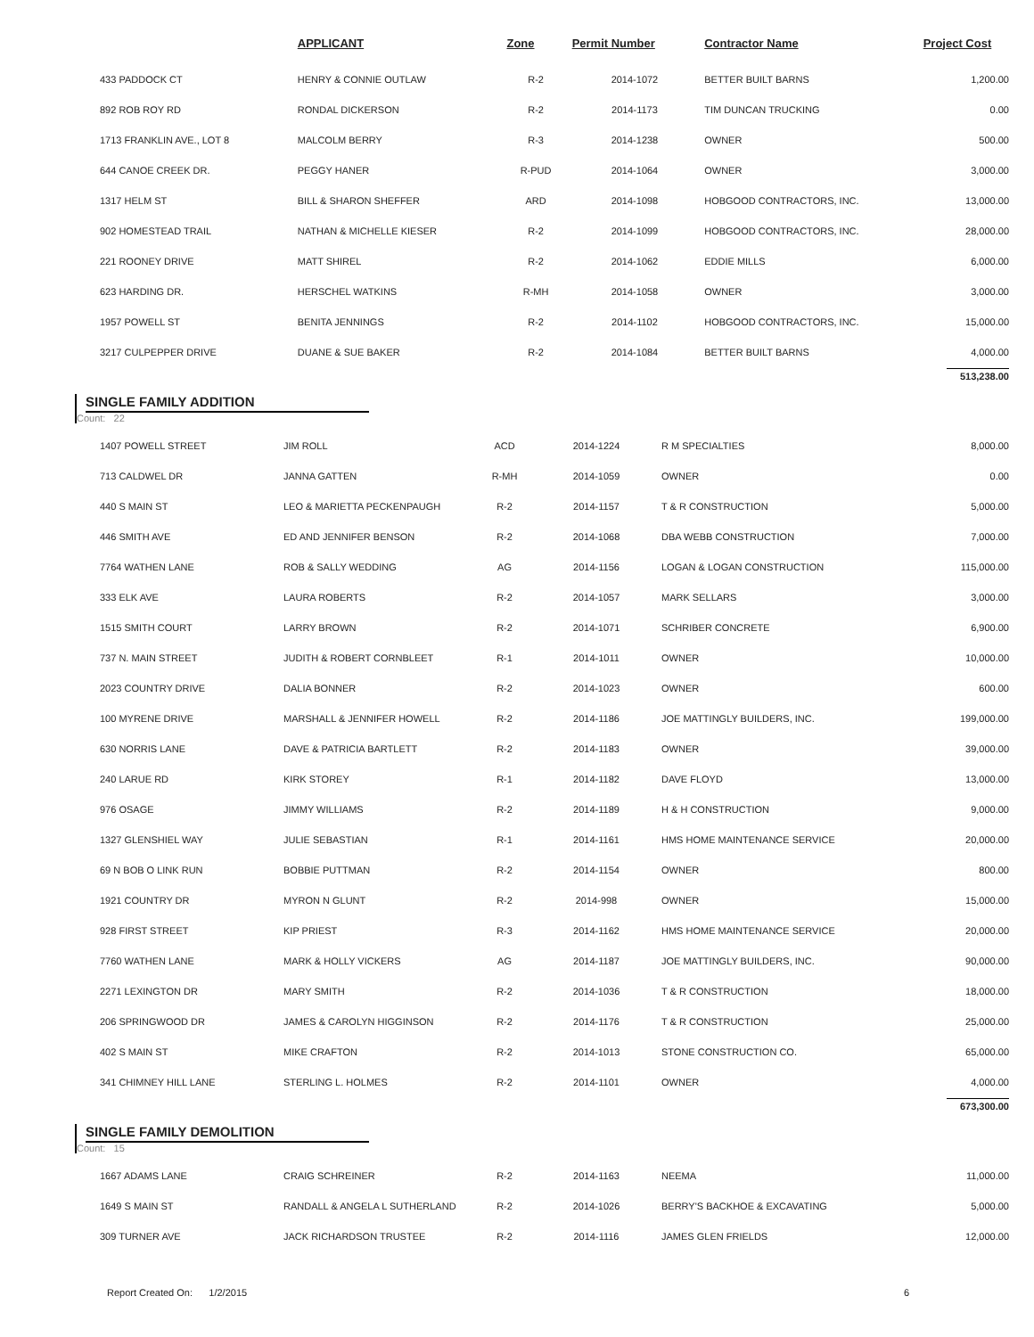| | APPLICANT | Zone | Permit Number | Contractor Name | Project Cost |
| --- | --- | --- | --- | --- | --- |
| 433 PADDOCK CT | HENRY & CONNIE OUTLAW | R-2 | 2014-1072 | BETTER BUILT BARNS | 1,200.00 |
| 892 ROB ROY RD | RONDAL DICKERSON | R-2 | 2014-1173 | TIM DUNCAN TRUCKING | 0.00 |
| 1713 FRANKLIN AVE., LOT 8 | MALCOLM BERRY | R-3 | 2014-1238 | OWNER | 500.00 |
| 644 CANOE CREEK DR. | PEGGY HANER | R-PUD | 2014-1064 | OWNER | 3,000.00 |
| 1317 HELM ST | BILL & SHARON SHEFFER | ARD | 2014-1098 | HOBGOOD CONTRACTORS, INC. | 13,000.00 |
| 902 HOMESTEAD TRAIL | NATHAN & MICHELLE KIESER | R-2 | 2014-1099 | HOBGOOD CONTRACTORS, INC. | 28,000.00 |
| 221 ROONEY DRIVE | MATT SHIREL | R-2 | 2014-1062 | EDDIE MILLS | 6,000.00 |
| 623 HARDING DR. | HERSCHEL WATKINS | R-MH | 2014-1058 | OWNER | 3,000.00 |
| 1957 POWELL ST | BENITA JENNINGS | R-2 | 2014-1102 | HOBGOOD CONTRACTORS, INC. | 15,000.00 |
| 3217 CULPEPPER DRIVE | DUANE & SUE BAKER | R-2 | 2014-1084 | BETTER BUILT BARNS | 4,000.00 |
| | | | | | 513,238.00 |
SINGLE FAMILY ADDITION
Count: 22
| 1407 POWELL STREET | JIM ROLL | ACD | 2014-1224 | R M SPECIALTIES | 8,000.00 |
| 713 CALDWEL DR | JANNA GATTEN | R-MH | 2014-1059 | OWNER | 0.00 |
| 440 S MAIN ST | LEO & MARIETTA PECKENPAUGH | R-2 | 2014-1157 | T & R CONSTRUCTION | 5,000.00 |
| 446 SMITH AVE | ED AND JENNIFER BENSON | R-2 | 2014-1068 | DBA WEBB CONSTRUCTION | 7,000.00 |
| 7764 WATHEN LANE | ROB & SALLY WEDDING | AG | 2014-1156 | LOGAN & LOGAN CONSTRUCTION | 115,000.00 |
| 333 ELK AVE | LAURA ROBERTS | R-2 | 2014-1057 | MARK SELLARS | 3,000.00 |
| 1515 SMITH COURT | LARRY BROWN | R-2 | 2014-1071 | SCHRIBER CONCRETE | 6,900.00 |
| 737 N. MAIN STREET | JUDITH & ROBERT CORNBLEET | R-1 | 2014-1011 | OWNER | 10,000.00 |
| 2023 COUNTRY DRIVE | DALIA BONNER | R-2 | 2014-1023 | OWNER | 600.00 |
| 100 MYRENE DRIVE | MARSHALL & JENNIFER HOWELL | R-2 | 2014-1186 | JOE MATTINGLY BUILDERS, INC. | 199,000.00 |
| 630 NORRIS LANE | DAVE & PATRICIA BARTLETT | R-2 | 2014-1183 | OWNER | 39,000.00 |
| 240 LARUE RD | KIRK STOREY | R-1 | 2014-1182 | DAVE FLOYD | 13,000.00 |
| 976 OSAGE | JIMMY WILLIAMS | R-2 | 2014-1189 | H & H CONSTRUCTION | 9,000.00 |
| 1327 GLENSHIEL WAY | JULIE SEBASTIAN | R-1 | 2014-1161 | HMS HOME MAINTENANCE SERVICE | 20,000.00 |
| 69 N BOB O LINK RUN | BOBBIE PUTTMAN | R-2 | 2014-1154 | OWNER | 800.00 |
| 1921 COUNTRY DR | MYRON N GLUNT | R-2 | 2014-998 | OWNER | 15,000.00 |
| 928 FIRST STREET | KIP PRIEST | R-3 | 2014-1162 | HMS HOME MAINTENANCE SERVICE | 20,000.00 |
| 7760 WATHEN LANE | MARK & HOLLY VICKERS | AG | 2014-1187 | JOE MATTINGLY BUILDERS, INC. | 90,000.00 |
| 2271 LEXINGTON DR | MARY SMITH | R-2 | 2014-1036 | T & R CONSTRUCTION | 18,000.00 |
| 206 SPRINGWOOD DR | JAMES & CAROLYN HIGGINSON | R-2 | 2014-1176 | T & R CONSTRUCTION | 25,000.00 |
| 402 S MAIN ST | MIKE CRAFTON | R-2 | 2014-1013 | STONE CONSTRUCTION CO. | 65,000.00 |
| 341 CHIMNEY HILL LANE | STERLING L. HOLMES | R-2 | 2014-1101 | OWNER | 4,000.00 |
| | | | | | 673,300.00 |
SINGLE FAMILY DEMOLITION
Count: 15
| 1667 ADAMS LANE | CRAIG SCHREINER | R-2 | 2014-1163 | NEEMA | 11,000.00 |
| 1649 S MAIN ST | RANDALL & ANGELA L SUTHERLAND | R-2 | 2014-1026 | BERRY'S BACKHOE & EXCAVATING | 5,000.00 |
| 309 TURNER AVE | JACK RICHARDSON TRUSTEE | R-2 | 2014-1116 | JAMES GLEN FRIELDS | 12,000.00 |
Report Created On: 1/2/2015 6